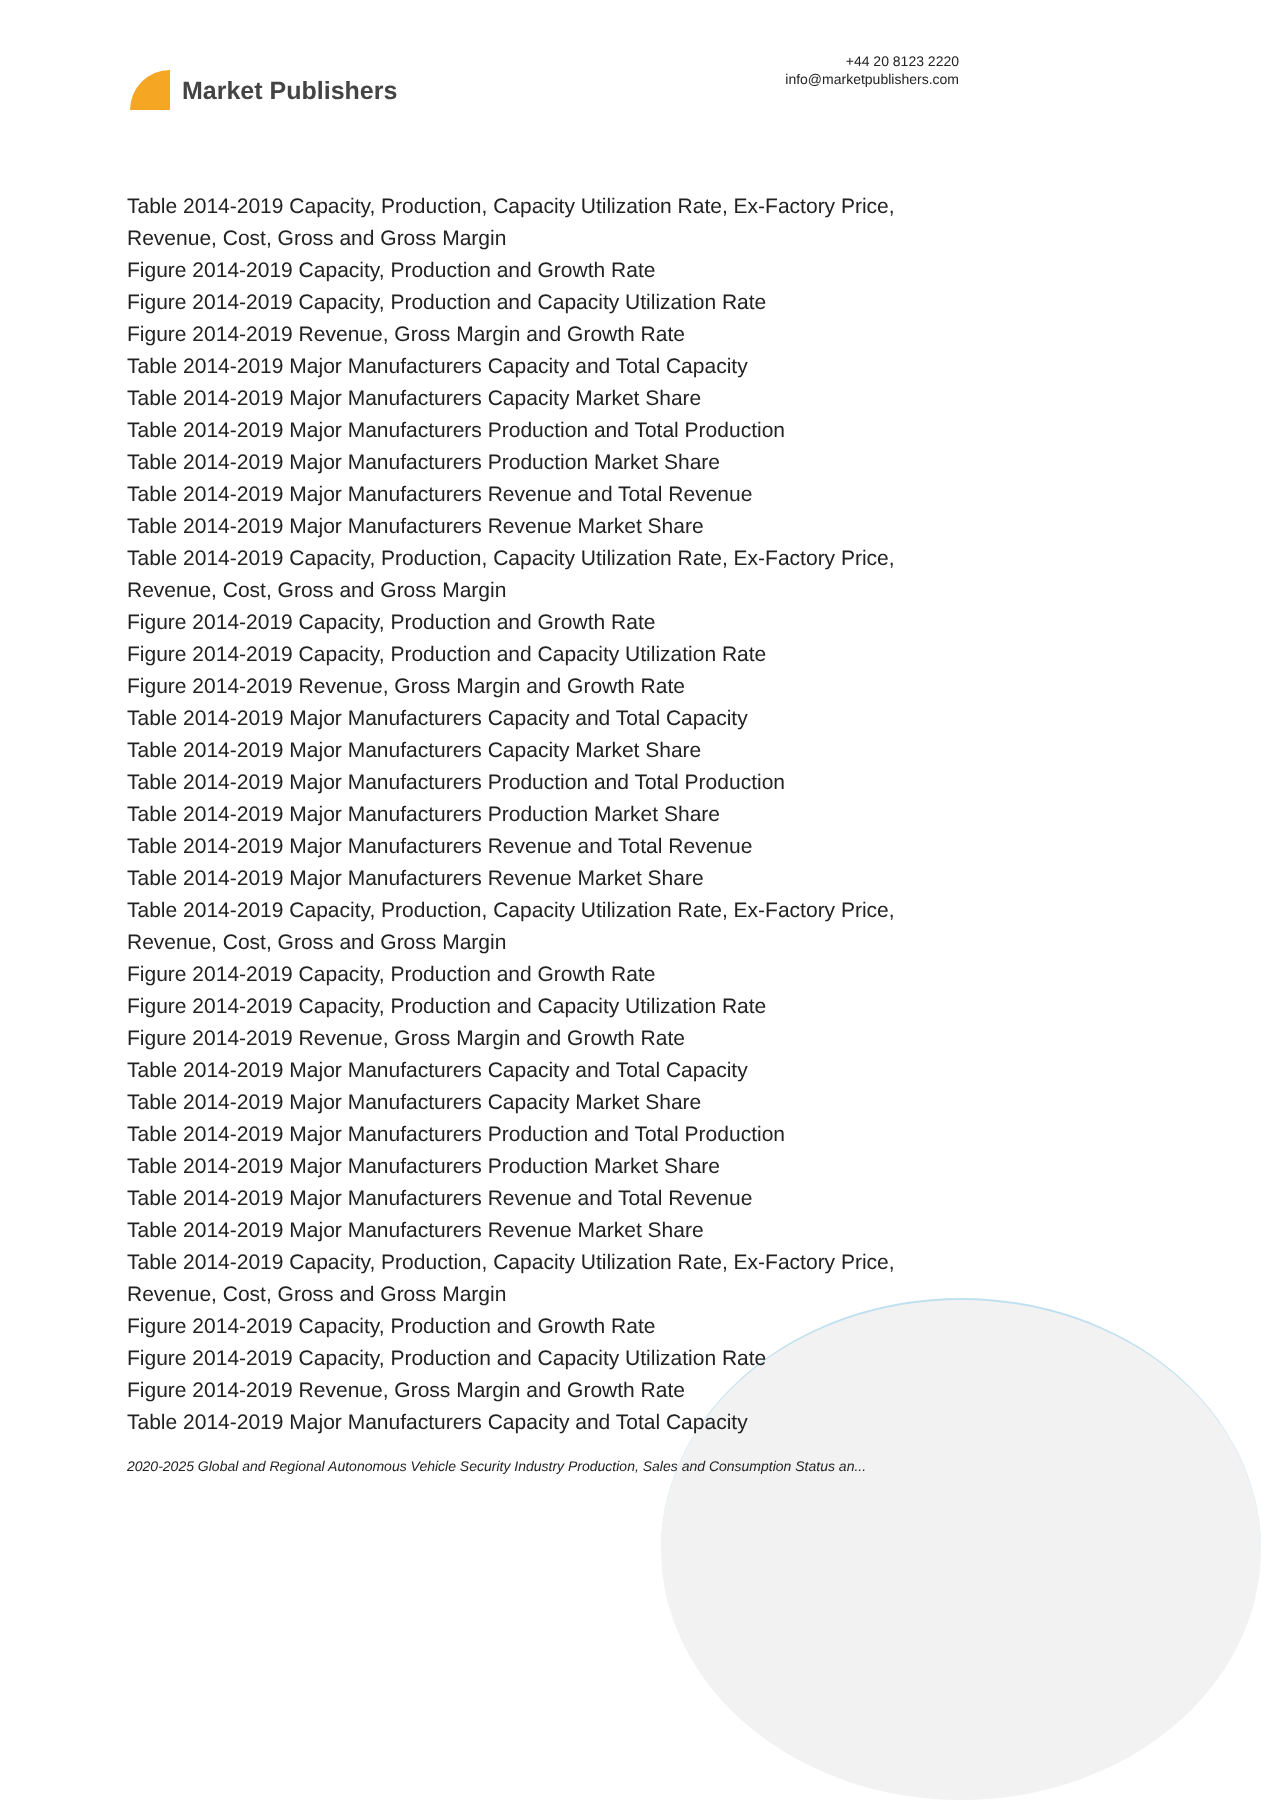Market Publishers
+44 20 8123 2220
info@marketpublishers.com
Table 2014-2019 Capacity, Production, Capacity Utilization Rate, Ex-Factory Price, Revenue, Cost, Gross and Gross Margin
Figure 2014-2019 Capacity, Production and Growth Rate
Figure 2014-2019 Capacity, Production and Capacity Utilization Rate
Figure 2014-2019 Revenue, Gross Margin and Growth Rate
Table 2014-2019 Major Manufacturers Capacity and Total Capacity
Table 2014-2019 Major Manufacturers Capacity Market Share
Table 2014-2019 Major Manufacturers Production and Total Production
Table 2014-2019 Major Manufacturers Production Market Share
Table 2014-2019 Major Manufacturers Revenue and Total Revenue
Table 2014-2019 Major Manufacturers Revenue Market Share
Table 2014-2019 Capacity, Production, Capacity Utilization Rate, Ex-Factory Price, Revenue, Cost, Gross and Gross Margin
Figure 2014-2019 Capacity, Production and Growth Rate
Figure 2014-2019 Capacity, Production and Capacity Utilization Rate
Figure 2014-2019 Revenue, Gross Margin and Growth Rate
Table 2014-2019 Major Manufacturers Capacity and Total Capacity
Table 2014-2019 Major Manufacturers Capacity Market Share
Table 2014-2019 Major Manufacturers Production and Total Production
Table 2014-2019 Major Manufacturers Production Market Share
Table 2014-2019 Major Manufacturers Revenue and Total Revenue
Table 2014-2019 Major Manufacturers Revenue Market Share
Table 2014-2019 Capacity, Production, Capacity Utilization Rate, Ex-Factory Price, Revenue, Cost, Gross and Gross Margin
Figure 2014-2019 Capacity, Production and Growth Rate
Figure 2014-2019 Capacity, Production and Capacity Utilization Rate
Figure 2014-2019 Revenue, Gross Margin and Growth Rate
Table 2014-2019 Major Manufacturers Capacity and Total Capacity
Table 2014-2019 Major Manufacturers Capacity Market Share
Table 2014-2019 Major Manufacturers Production and Total Production
Table 2014-2019 Major Manufacturers Production Market Share
Table 2014-2019 Major Manufacturers Revenue and Total Revenue
Table 2014-2019 Major Manufacturers Revenue Market Share
Table 2014-2019 Capacity, Production, Capacity Utilization Rate, Ex-Factory Price, Revenue, Cost, Gross and Gross Margin
Figure 2014-2019 Capacity, Production and Growth Rate
Figure 2014-2019 Capacity, Production and Capacity Utilization Rate
Figure 2014-2019 Revenue, Gross Margin and Growth Rate
Table 2014-2019 Major Manufacturers Capacity and Total Capacity
2020-2025 Global and Regional Autonomous Vehicle Security Industry Production, Sales and Consumption Status an...